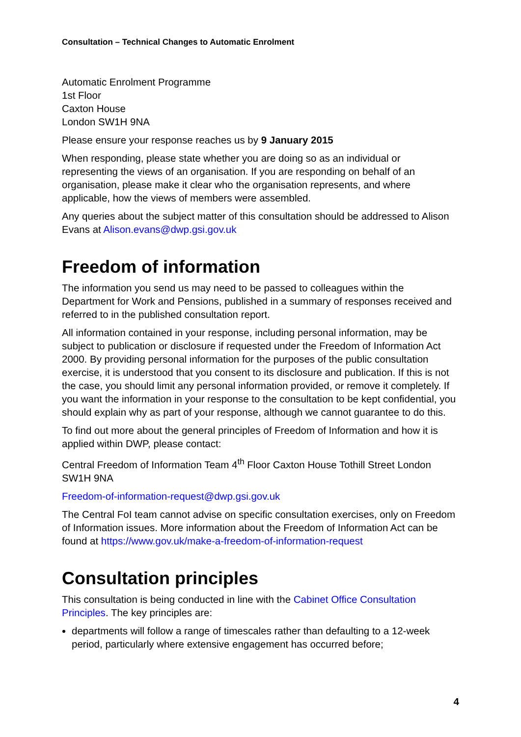Consultation – Technical Changes to Automatic Enrolment
Automatic Enrolment Programme
1st Floor
Caxton House
London SW1H 9NA
Please ensure your response reaches us by 9 January 2015
When responding, please state whether you are doing so as an individual or representing the views of an organisation. If you are responding on behalf of an organisation, please make it clear who the organisation represents, and where applicable, how the views of members were assembled.
Any queries about the subject matter of this consultation should be addressed to Alison Evans at Alison.evans@dwp.gsi.gov.uk
Freedom of information
The information you send us may need to be passed to colleagues within the Department for Work and Pensions, published in a summary of responses received and referred to in the published consultation report.
All information contained in your response, including personal information, may be subject to publication or disclosure if requested under the Freedom of Information Act 2000. By providing personal information for the purposes of the public consultation exercise, it is understood that you consent to its disclosure and publication. If this is not the case, you should limit any personal information provided, or remove it completely. If you want the information in your response to the consultation to be kept confidential, you should explain why as part of your response, although we cannot guarantee to do this.
To find out more about the general principles of Freedom of Information and how it is applied within DWP, please contact:
Central Freedom of Information Team 4<sup>th</sup> Floor Caxton House Tothill Street London SW1H 9NA
Freedom-of-information-request@dwp.gsi.gov.uk
The Central FoI team cannot advise on specific consultation exercises, only on Freedom of Information issues. More information about the Freedom of Information Act can be found at https://www.gov.uk/make-a-freedom-of-information-request
Consultation principles
This consultation is being conducted in line with the Cabinet Office Consultation Principles. The key principles are:
departments will follow a range of timescales rather than defaulting to a 12-week period, particularly where extensive engagement has occurred before;
4